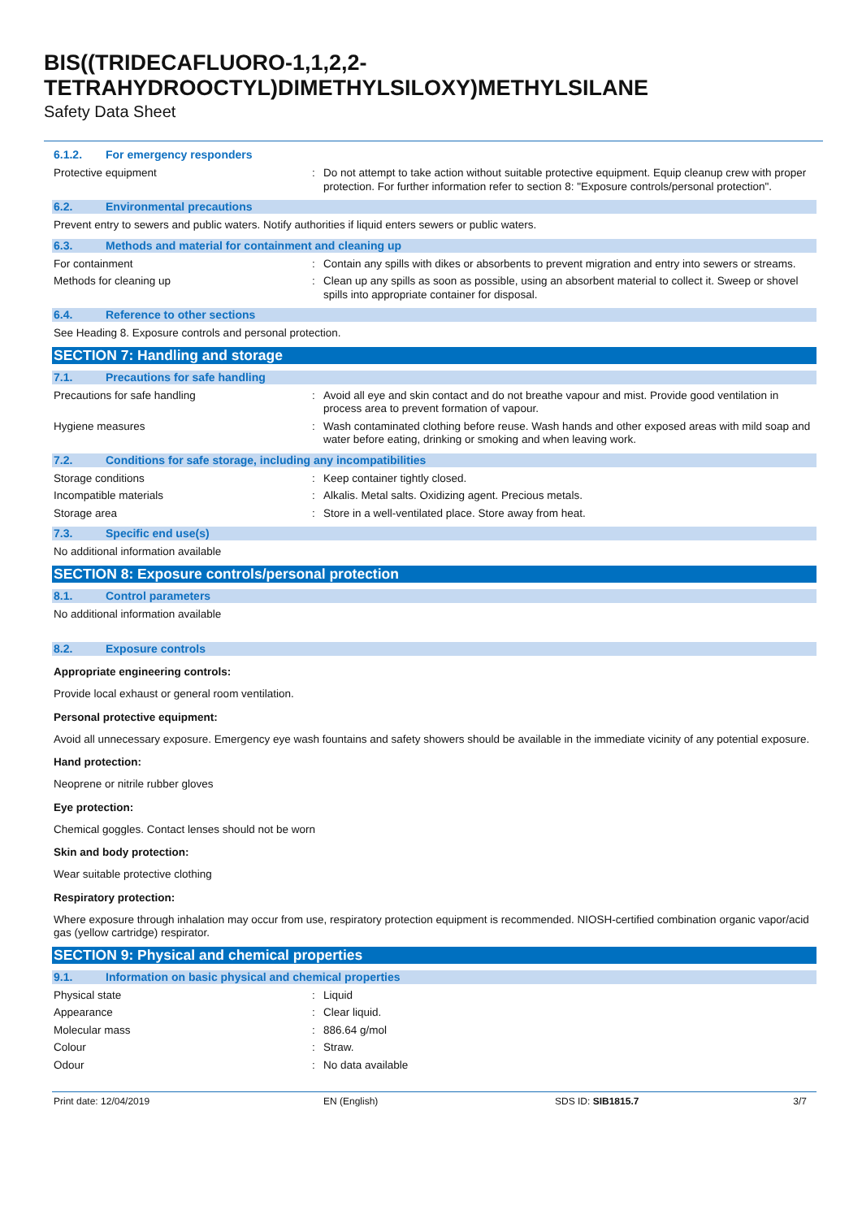BIS((TRIDECAFLUORO-1,1,2,2-
TETRAHYDROOCTYL)DIMETHYLSILOXY)METHYLSILANE
Safety Data Sheet
6.1.2. For emergency responders
Protective equipment : Do not attempt to take action without suitable protective equipment. Equip cleanup crew with proper protection. For further information refer to section 8: "Exposure controls/personal protection".
6.2. Environmental precautions
Prevent entry to sewers and public waters. Notify authorities if liquid enters sewers or public waters.
6.3. Methods and material for containment and cleaning up
For containment : Contain any spills with dikes or absorbents to prevent migration and entry into sewers or streams.
Methods for cleaning up : Clean up any spills as soon as possible, using an absorbent material to collect it. Sweep or shovel spills into appropriate container for disposal.
6.4. Reference to other sections
See Heading 8. Exposure controls and personal protection.
SECTION 7: Handling and storage
7.1. Precautions for safe handling
Precautions for safe handling : Avoid all eye and skin contact and do not breathe vapour and mist. Provide good ventilation in process area to prevent formation of vapour.
Hygiene measures : Wash contaminated clothing before reuse. Wash hands and other exposed areas with mild soap and water before eating, drinking or smoking and when leaving work.
7.2. Conditions for safe storage, including any incompatibilities
Storage conditions : Keep container tightly closed.
Incompatible materials : Alkalis. Metal salts. Oxidizing agent. Precious metals.
Storage area : Store in a well-ventilated place. Store away from heat.
7.3. Specific end use(s)
No additional information available
SECTION 8: Exposure controls/personal protection
8.1. Control parameters
No additional information available
8.2. Exposure controls
Appropriate engineering controls:
Provide local exhaust or general room ventilation.
Personal protective equipment:
Avoid all unnecessary exposure. Emergency eye wash fountains and safety showers should be available in the immediate vicinity of any potential exposure.
Hand protection:
Neoprene or nitrile rubber gloves
Eye protection:
Chemical goggles. Contact lenses should not be worn
Skin and body protection:
Wear suitable protective clothing
Respiratory protection:
Where exposure through inhalation may occur from use, respiratory protection equipment is recommended. NIOSH-certified combination organic vapor/acid gas (yellow cartridge) respirator.
SECTION 9: Physical and chemical properties
9.1. Information on basic physical and chemical properties
Physical state : Liquid
Appearance : Clear liquid.
Molecular mass : 886.64 g/mol
Colour : Straw.
Odour : No data available
Print date: 12/04/2019 EN (English) SDS ID: SIB1815.7 3/7